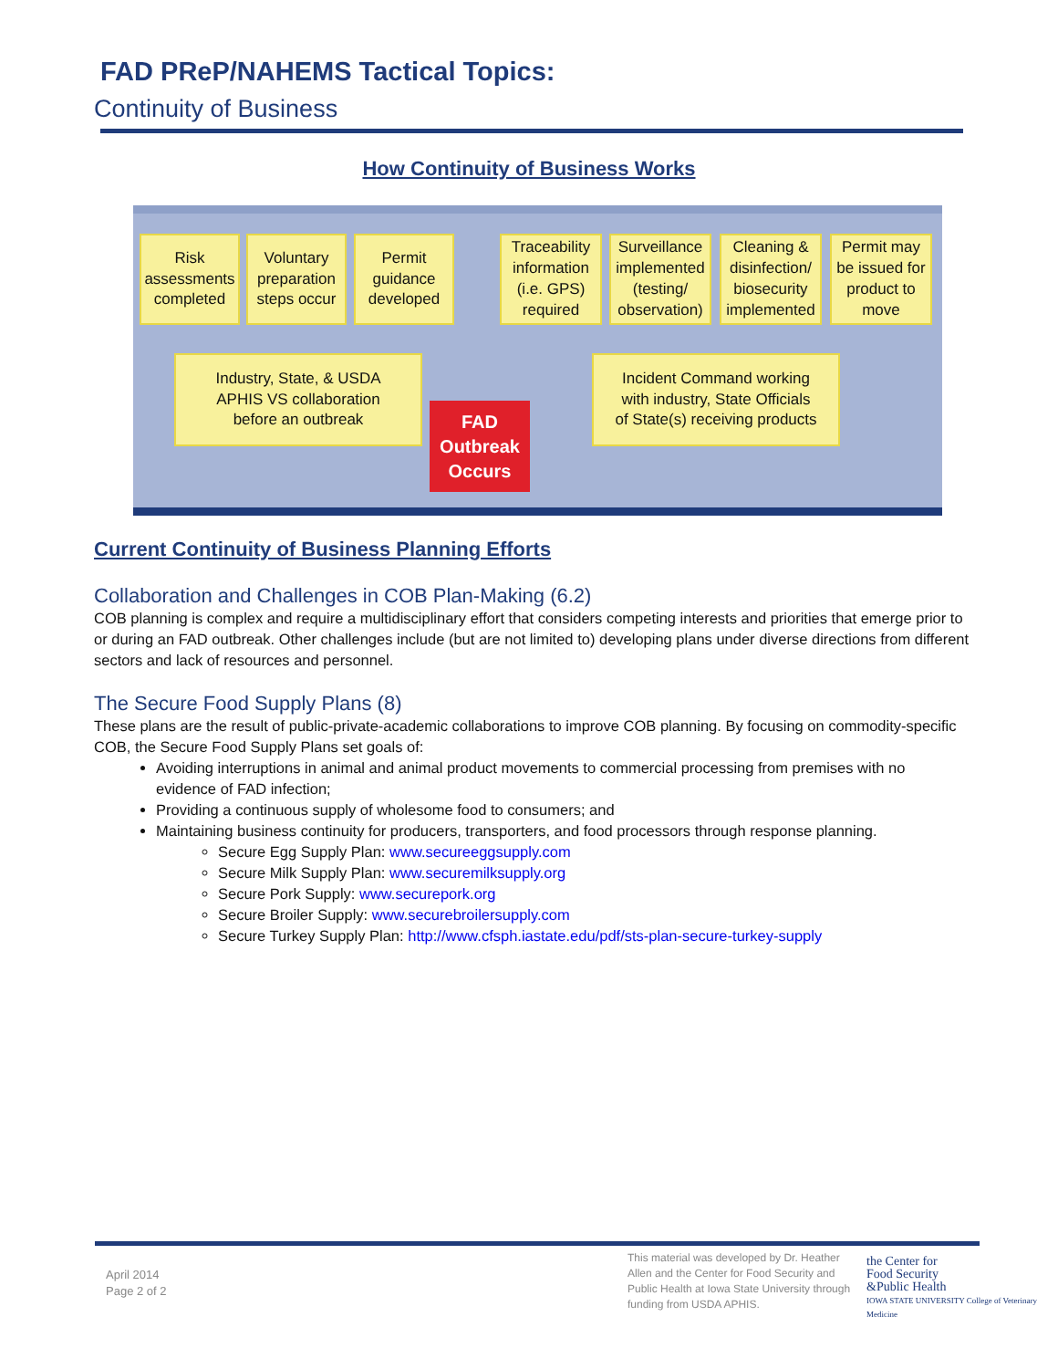FAD PReP/NAHEMS Tactical Topics:
Continuity of Business
How Continuity of Business Works
Risk assessments completed
Voluntary preparation steps occur
Permit guidance developed
Traceability information (i.e. GPS) required
Surveillance implemented (testing/ observation)
Cleaning & disinfection/ biosecurity implemented
Permit may be issued for product to move
Industry, State, & USDA
APHIS VS collaboration
before an outbreak
FAD
Outbreak
Occurs
Incident Command working
with industry, State Officials
of State(s) receiving products
Current Continuity of Business Planning Efforts
Collaboration and Challenges in COB Plan-Making (6.2)
COB planning is complex and require a multidisciplinary effort that considers competing interests and priorities that emerge prior to or during an FAD outbreak. Other challenges include (but are not limited to) developing plans under diverse directions from different sectors and lack of resources and personnel.
The Secure Food Supply Plans (8)
These plans are the result of public-private-academic collaborations to improve COB planning. By focusing on commodity-specific COB, the Secure Food Supply Plans set goals of:
Avoiding interruptions in animal and animal product movements to commercial processing from premises with no evidence of FAD infection;
Providing a continuous supply of wholesome food to consumers; and
Maintaining business continuity for producers, transporters, and food processors through response planning.
Secure Egg Supply Plan: www.secureeggsupply.com
Secure Milk Supply Plan: www.securemilksupply.org
Secure Pork Supply: www.securepork.org
Secure Broiler Supply: www.securebroilersupply.com
Secure Turkey Supply Plan: http://www.cfsph.iastate.edu/pdf/sts-plan-secure-turkey-supply
April 2014
Page 2 of 2
This material was developed by Dr. Heather Allen and the Center for Food Security and Public Health at Iowa State University through funding from USDA APHIS.
the Center for
Food Security
&Public Health
IOWA STATE UNIVERSITY College of Veterinary Medicine